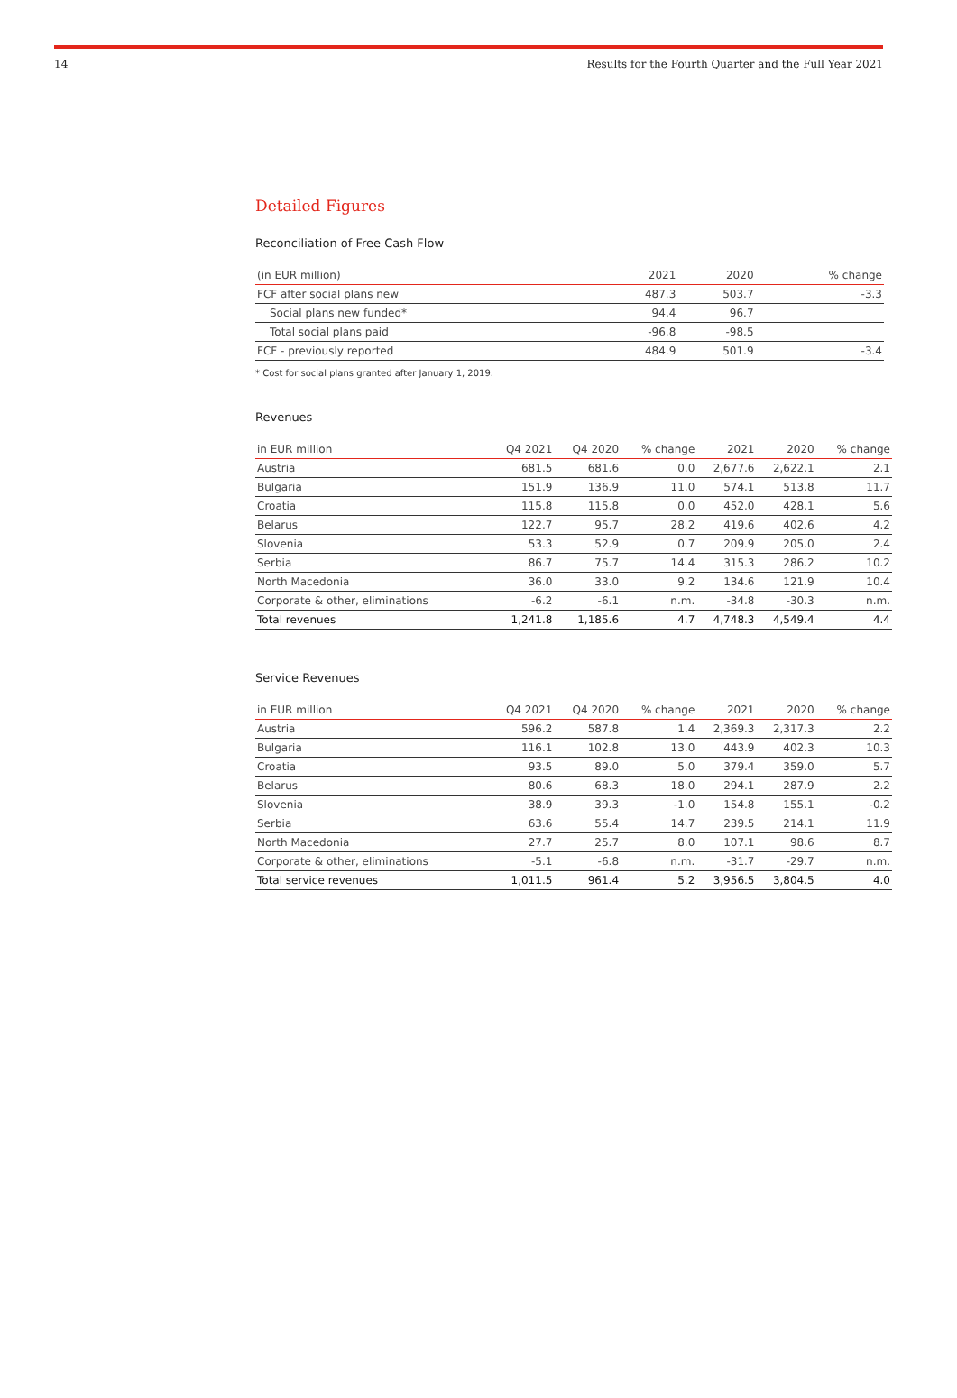14 Results for the Fourth Quarter and the Full Year 2021
Detailed Figures
Reconciliation of Free Cash Flow
| (in EUR million) | 2021 | 2020 | % change |
| --- | --- | --- | --- |
| FCF after social plans new | 487.3 | 503.7 | -3.3 |
| Social plans new funded* | 94.4 | 96.7 | |
| Total social plans paid | -96.8 | -98.5 | |
| FCF - previously reported | 484.9 | 501.9 | -3.4 |
* Cost for social plans granted after January 1, 2019.
Revenues
| in EUR million | Q4 2021 | Q4 2020 | % change | 2021 | 2020 | % change |
| --- | --- | --- | --- | --- | --- | --- |
| Austria | 681.5 | 681.6 | 0.0 | 2,677.6 | 2,622.1 | 2.1 |
| Bulgaria | 151.9 | 136.9 | 11.0 | 574.1 | 513.8 | 11.7 |
| Croatia | 115.8 | 115.8 | 0.0 | 452.0 | 428.1 | 5.6 |
| Belarus | 122.7 | 95.7 | 28.2 | 419.6 | 402.6 | 4.2 |
| Slovenia | 53.3 | 52.9 | 0.7 | 209.9 | 205.0 | 2.4 |
| Serbia | 86.7 | 75.7 | 14.4 | 315.3 | 286.2 | 10.2 |
| North Macedonia | 36.0 | 33.0 | 9.2 | 134.6 | 121.9 | 10.4 |
| Corporate & other, eliminations | -6.2 | -6.1 | n.m. | -34.8 | -30.3 | n.m. |
| Total revenues | 1,241.8 | 1,185.6 | 4.7 | 4,748.3 | 4,549.4 | 4.4 |
Service Revenues
| in EUR million | Q4 2021 | Q4 2020 | % change | 2021 | 2020 | % change |
| --- | --- | --- | --- | --- | --- | --- |
| Austria | 596.2 | 587.8 | 1.4 | 2,369.3 | 2,317.3 | 2.2 |
| Bulgaria | 116.1 | 102.8 | 13.0 | 443.9 | 402.3 | 10.3 |
| Croatia | 93.5 | 89.0 | 5.0 | 379.4 | 359.0 | 5.7 |
| Belarus | 80.6 | 68.3 | 18.0 | 294.1 | 287.9 | 2.2 |
| Slovenia | 38.9 | 39.3 | -1.0 | 154.8 | 155.1 | -0.2 |
| Serbia | 63.6 | 55.4 | 14.7 | 239.5 | 214.1 | 11.9 |
| North Macedonia | 27.7 | 25.7 | 8.0 | 107.1 | 98.6 | 8.7 |
| Corporate & other, eliminations | -5.1 | -6.8 | n.m. | -31.7 | -29.7 | n.m. |
| Total service revenues | 1,011.5 | 961.4 | 5.2 | 3,956.5 | 3,804.5 | 4.0 |